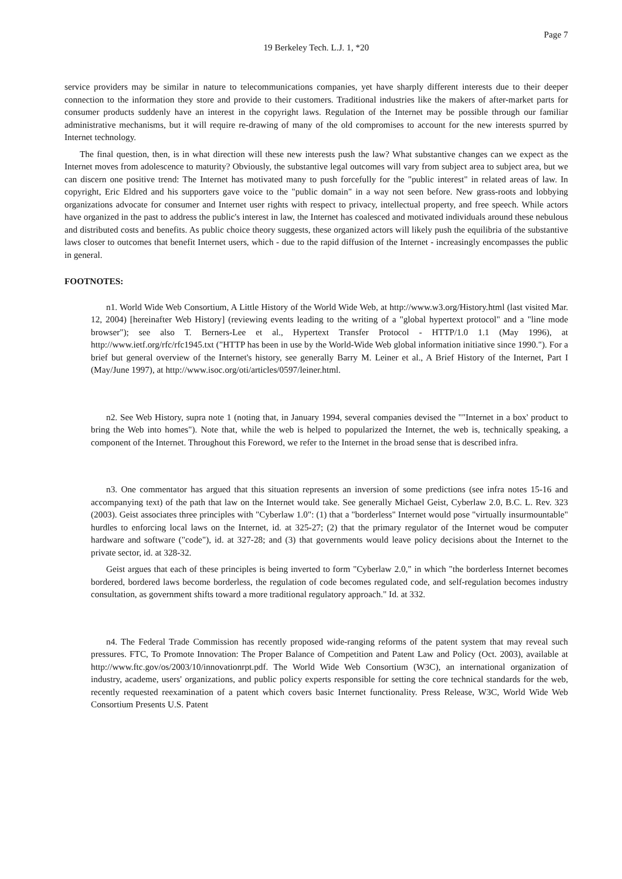Page 7
19 Berkeley Tech. L.J. 1, *20
service providers may be similar in nature to telecommunications companies, yet have sharply different interests due to their deeper connection to the information they store and provide to their customers. Traditional industries like the makers of after-market parts for consumer products suddenly have an interest in the copyright laws. Regulation of the Internet may be possible through our familiar administrative mechanisms, but it will require re-drawing of many of the old compromises to account for the new interests spurred by Internet technology.
The final question, then, is in what direction will these new interests push the law? What substantive changes can we expect as the Internet moves from adolescence to maturity? Obviously, the substantive legal outcomes will vary from subject area to subject area, but we can discern one positive trend: The Internet has motivated many to push forcefully for the "public interest" in related areas of law. In copyright, Eric Eldred and his supporters gave voice to the "public domain" in a way not seen before. New grass-roots and lobbying organizations advocate for consumer and Internet user rights with respect to privacy, intellectual property, and free speech. While actors have organized in the past to address the public's interest in law, the Internet has coalesced and motivated individuals around these nebulous and distributed costs and benefits. As public choice theory suggests, these organized actors will likely push the equilibria of the substantive laws closer to outcomes that benefit Internet users, which - due to the rapid diffusion of the Internet - increasingly encompasses the public in general.
FOOTNOTES:
n1. World Wide Web Consortium, A Little History of the World Wide Web, at http://www.w3.org/History.html (last visited Mar. 12, 2004) [hereinafter Web History] (reviewing events leading to the writing of a "global hypertext protocol" and a "line mode browser"); see also T. Berners-Lee et al., Hypertext Transfer Protocol - HTTP/1.0 1.1 (May 1996), at http://www.ietf.org/rfc/rfc1945.txt ("HTTP has been in use by the World-Wide Web global information initiative since 1990."). For a brief but general overview of the Internet's history, see generally Barry M. Leiner et al., A Brief History of the Internet, Part I (May/June 1997), at http://www.isoc.org/oti/articles/0597/leiner.html.
n2. See Web History, supra note 1 (noting that, in January 1994, several companies devised the ""Internet in a box' product to bring the Web into homes"). Note that, while the web is helped to popularized the Internet, the web is, technically speaking, a component of the Internet. Throughout this Foreword, we refer to the Internet in the broad sense that is described infra.
n3. One commentator has argued that this situation represents an inversion of some predictions (see infra notes 15-16 and accompanying text) of the path that law on the Internet would take. See generally Michael Geist, Cyberlaw 2.0, B.C. L. Rev. 323 (2003). Geist associates three principles with "Cyberlaw 1.0": (1) that a "borderless" Internet would pose "virtually insurmountable" hurdles to enforcing local laws on the Internet, id. at 325-27; (2) that the primary regulator of the Internet woud be computer hardware and software ("code"), id. at 327-28; and (3) that governments would leave policy decisions about the Internet to the private sector, id. at 328-32.
Geist argues that each of these principles is being inverted to form "Cyberlaw 2.0," in which "the borderless Internet becomes bordered, bordered laws become borderless, the regulation of code becomes regulated code, and self-regulation becomes industry consultation, as government shifts toward a more traditional regulatory approach." Id. at 332.
n4. The Federal Trade Commission has recently proposed wide-ranging reforms of the patent system that may reveal such pressures. FTC, To Promote Innovation: The Proper Balance of Competition and Patent Law and Policy (Oct. 2003), available at http://www.ftc.gov/os/2003/10/innovationrpt.pdf. The World Wide Web Consortium (W3C), an international organization of industry, academe, users' organizations, and public policy experts responsible for setting the core technical standards for the web, recently requested reexamination of a patent which covers basic Internet functionality. Press Release, W3C, World Wide Web Consortium Presents U.S. Patent